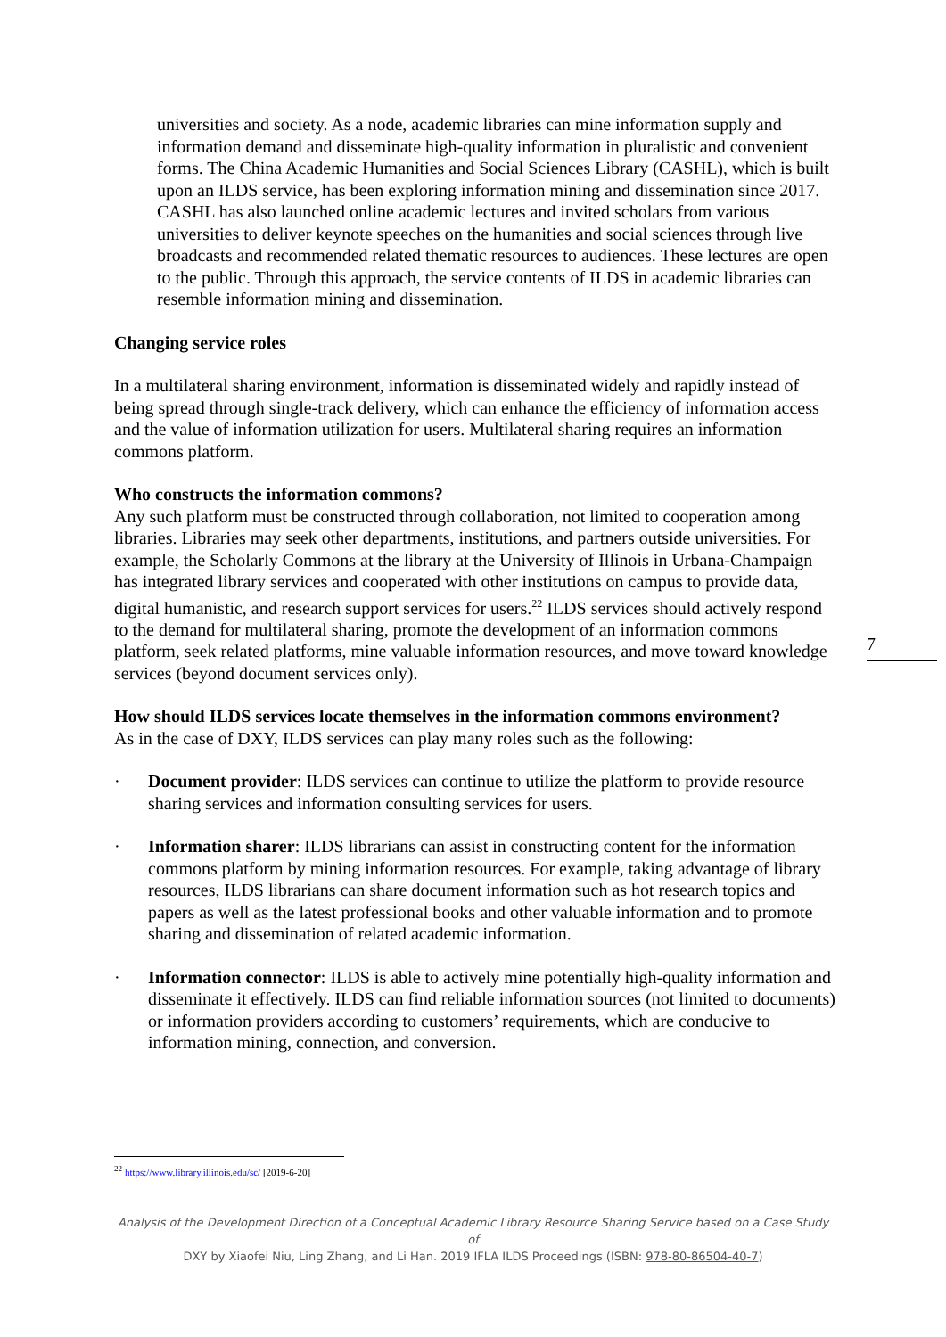universities and society. As a node, academic libraries can mine information supply and information demand and disseminate high-quality information in pluralistic and convenient forms. The China Academic Humanities and Social Sciences Library (CASHL), which is built upon an ILDS service, has been exploring information mining and dissemination since 2017. CASHL has also launched online academic lectures and invited scholars from various universities to deliver keynote speeches on the humanities and social sciences through live broadcasts and recommended related thematic resources to audiences. These lectures are open to the public. Through this approach, the service contents of ILDS in academic libraries can resemble information mining and dissemination.
Changing service roles
In a multilateral sharing environment, information is disseminated widely and rapidly instead of being spread through single-track delivery, which can enhance the efficiency of information access and the value of information utilization for users. Multilateral sharing requires an information commons platform.
Who constructs the information commons?
Any such platform must be constructed through collaboration, not limited to cooperation among libraries. Libraries may seek other departments, institutions, and partners outside universities. For example, the Scholarly Commons at the library at the University of Illinois in Urbana-Champaign has integrated library services and cooperated with other institutions on campus to provide data, digital humanistic, and research support services for users.<sup>22</sup> ILDS services should actively respond to the demand for multilateral sharing, promote the development of an information commons platform, seek related platforms, mine valuable information resources, and move toward knowledge services (beyond document services only).
How should ILDS services locate themselves in the information commons environment?
As in the case of DXY, ILDS services can play many roles such as the following:
· Document provider: ILDS services can continue to utilize the platform to provide resource sharing services and information consulting services for users.
· Information sharer: ILDS librarians can assist in constructing content for the information commons platform by mining information resources. For example, taking advantage of library resources, ILDS librarians can share document information such as hot research topics and papers as well as the latest professional books and other valuable information and to promote sharing and dissemination of related academic information.
· Information connector: ILDS is able to actively mine potentially high-quality information and disseminate it effectively. ILDS can find reliable information sources (not limited to documents) or information providers according to customers’ requirements, which are conducive to information mining, connection, and conversion.
7
<sup>22</sup> https://www.library.illinois.edu/sc/ [2019-6-20]
Analysis of the Development Direction of a Conceptual Academic Library Resource Sharing Service based on a Case Study of
DXY by Xiaofei Niu, Ling Zhang, and Li Han. 2019 IFLA ILDS Proceedings (ISBN: 978-80-86504-40-7)